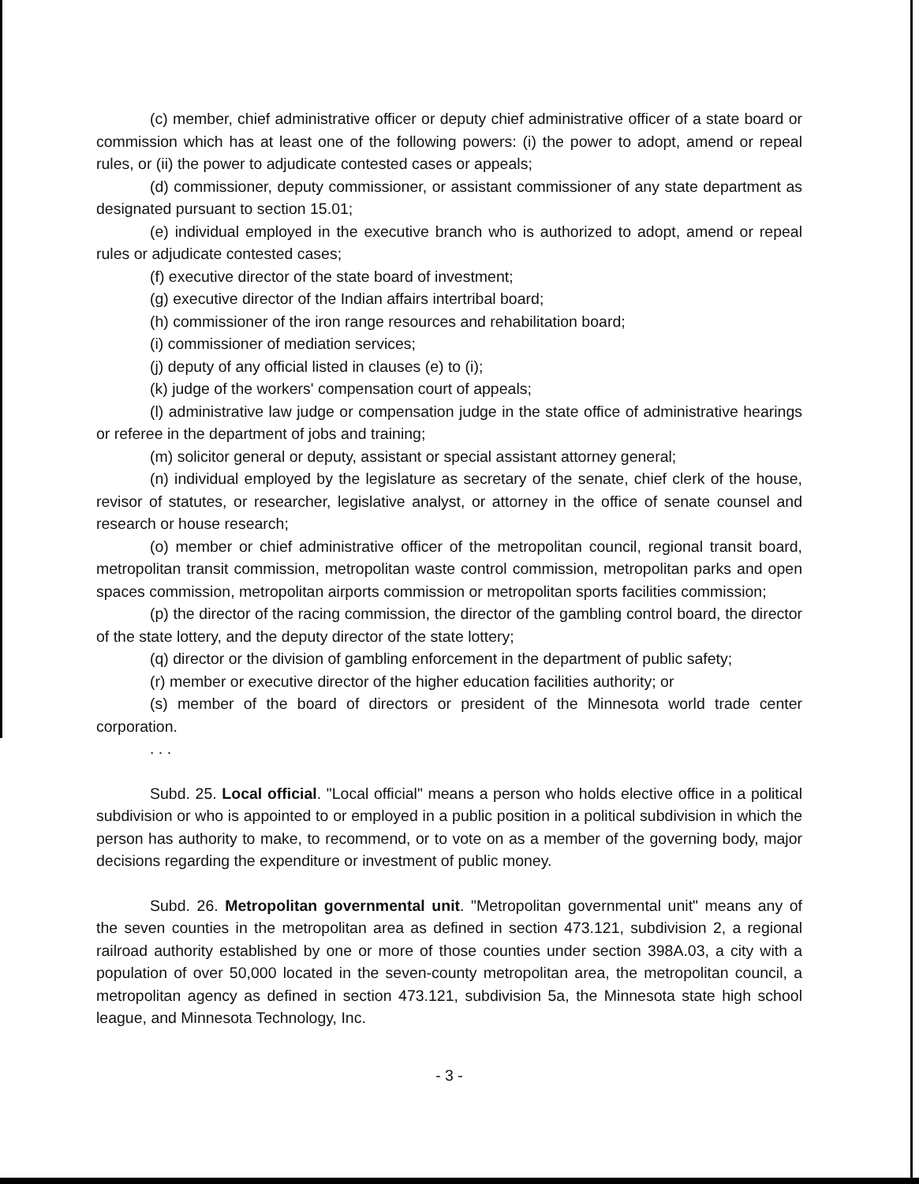(c) member, chief administrative officer or deputy chief administrative officer of a state board or commission which has at least one of the following powers: (i) the power to adopt, amend or repeal rules, or (ii) the power to adjudicate contested cases or appeals;
(d) commissioner, deputy commissioner, or assistant commissioner of any state department as designated pursuant to section 15.01;
(e) individual employed in the executive branch who is authorized to adopt, amend or repeal rules or adjudicate contested cases;
(f) executive director of the state board of investment;
(g) executive director of the Indian affairs intertribal board;
(h) commissioner of the iron range resources and rehabilitation board;
(i) commissioner of mediation services;
(j) deputy of any official listed in clauses (e) to (i);
(k) judge of the workers' compensation court of appeals;
(l) administrative law judge or compensation judge in the state office of administrative hearings or referee in the department of jobs and training;
(m) solicitor general or deputy, assistant or special assistant attorney general;
(n) individual employed by the legislature as secretary of the senate, chief clerk of the house, revisor of statutes, or researcher, legislative analyst, or attorney in the office of senate counsel and research or house research;
(o) member or chief administrative officer of the metropolitan council, regional transit board, metropolitan transit commission, metropolitan waste control commission, metropolitan parks and open spaces commission, metropolitan airports commission or metropolitan sports facilities commission;
(p) the director of the racing commission, the director of the gambling control board, the director of the state lottery, and the deputy director of the state lottery;
(q) director or the division of gambling enforcement in the department of public safety;
(r) member or executive director of the higher education facilities authority; or
(s) member of the board of directors or president of the Minnesota world trade center corporation.
. . .
Subd. 25. Local official. "Local official" means a person who holds elective office in a political subdivision or who is appointed to or employed in a public position in a political subdivision in which the person has authority to make, to recommend, or to vote on as a member of the governing body, major decisions regarding the expenditure or investment of public money.
Subd. 26. Metropolitan governmental unit. "Metropolitan governmental unit" means any of the seven counties in the metropolitan area as defined in section 473.121, subdivision 2, a regional railroad authority established by one or more of those counties under section 398A.03, a city with a population of over 50,000 located in the seven-county metropolitan area, the metropolitan council, a metropolitan agency as defined in section 473.121, subdivision 5a, the Minnesota state high school league, and Minnesota Technology, Inc.
- 3 -